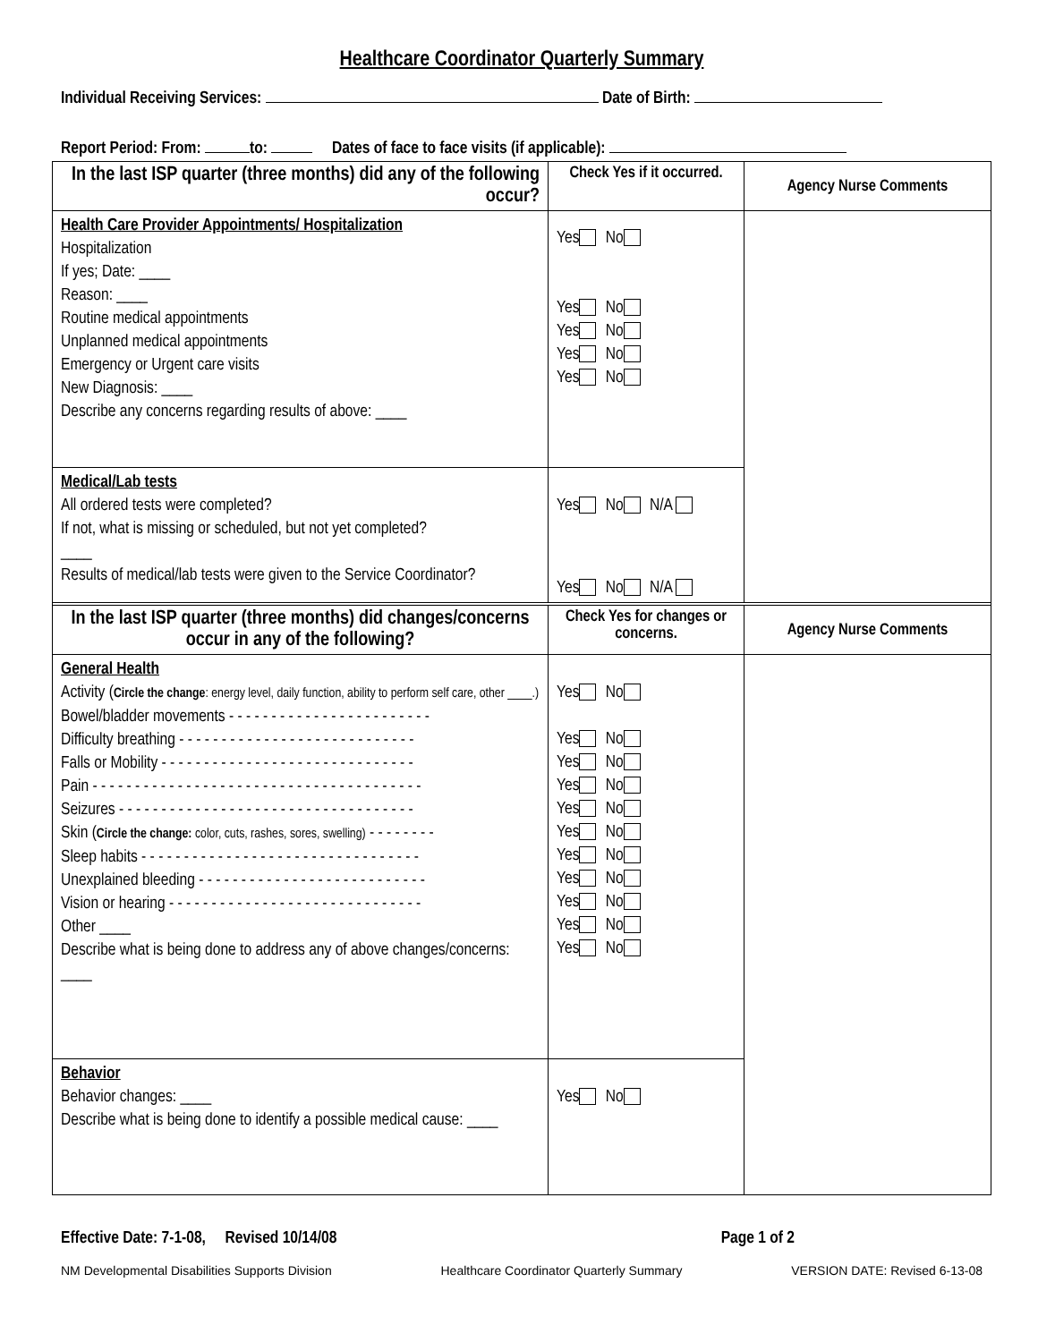Healthcare Coordinator Quarterly Summary
Individual Receiving Services: Date of Birth:
Report Period: From: to: Dates of face to face visits (if applicable):
| In the last ISP quarter (three months) did any of the following occur? | Check Yes if it occurred. | Agency Nurse Comments |
| --- | --- | --- |
| Health Care Provider Appointments/ Hospitalization Hospitalization If yes; Date: ____ Reason: ____ Routine medical appointments Unplanned medical appointments Emergency or Urgent care visits New Diagnosis: ____ Describe any concerns regarding results of above: ____ | Yes No Yes No Yes No Yes No Yes No | |
| Medical/Lab tests All ordered tests were completed? If not, what is missing or scheduled, but not yet completed? ____ Results of medical/lab tests were given to the Service Coordinator? | Yes No N/A Yes No N/A | |
| In the last ISP quarter (three months) did changes/concerns occur in any of the following? | Check Yes for changes or concerns. | Agency Nurse Comments |
| General Health Activity ( Circle the change : energy level, daily function, ability to perform self care, other ____.) Bowel/bladder movements - - - - - - - - - - - - - - - - - - - - - - - - Difficulty breathing - - - - - - - - - - - - - - - - - - - - - - - - - - - - Falls or Mobility - - - - - - - - - - - - - - - - - - - - - - - - - - - - - - Pain - - - - - - - - - - - - - - - - - - - - - - - - - - - - - - - - - - - - - - - Seizures - - - - - - - - - - - - - - - - - - - - - - - - - - - - - - - - - - - Skin ( Circle the change: color, cuts, rashes, sores, swelling) - - - - - - - - Sleep habits - - - - - - - - - - - - - - - - - - - - - - - - - - - - - - - - - Unexplained bleeding - - - - - - - - - - - - - - - - - - - - - - - - - - - Vision or hearing - - - - - - - - - - - - - - - - - - - - - - - - - - - - - - Other ____ Describe what is being done to address any of above changes/concerns: ____ | Yes No Yes No Yes No Yes No Yes No Yes No Yes No Yes No Yes No Yes No Yes No | |
| Behavior Behavior changes: ____ Describe what is being done to identify a possible medical cause: ____ | Yes No | |
Effective Date: 7-1-08, Revised 10/14/08 Page 1 of 2
NM Developmental Disabilities Supports Division Healthcare Coordinator Quarterly Summary VERSION DATE: Revised 6-13-08